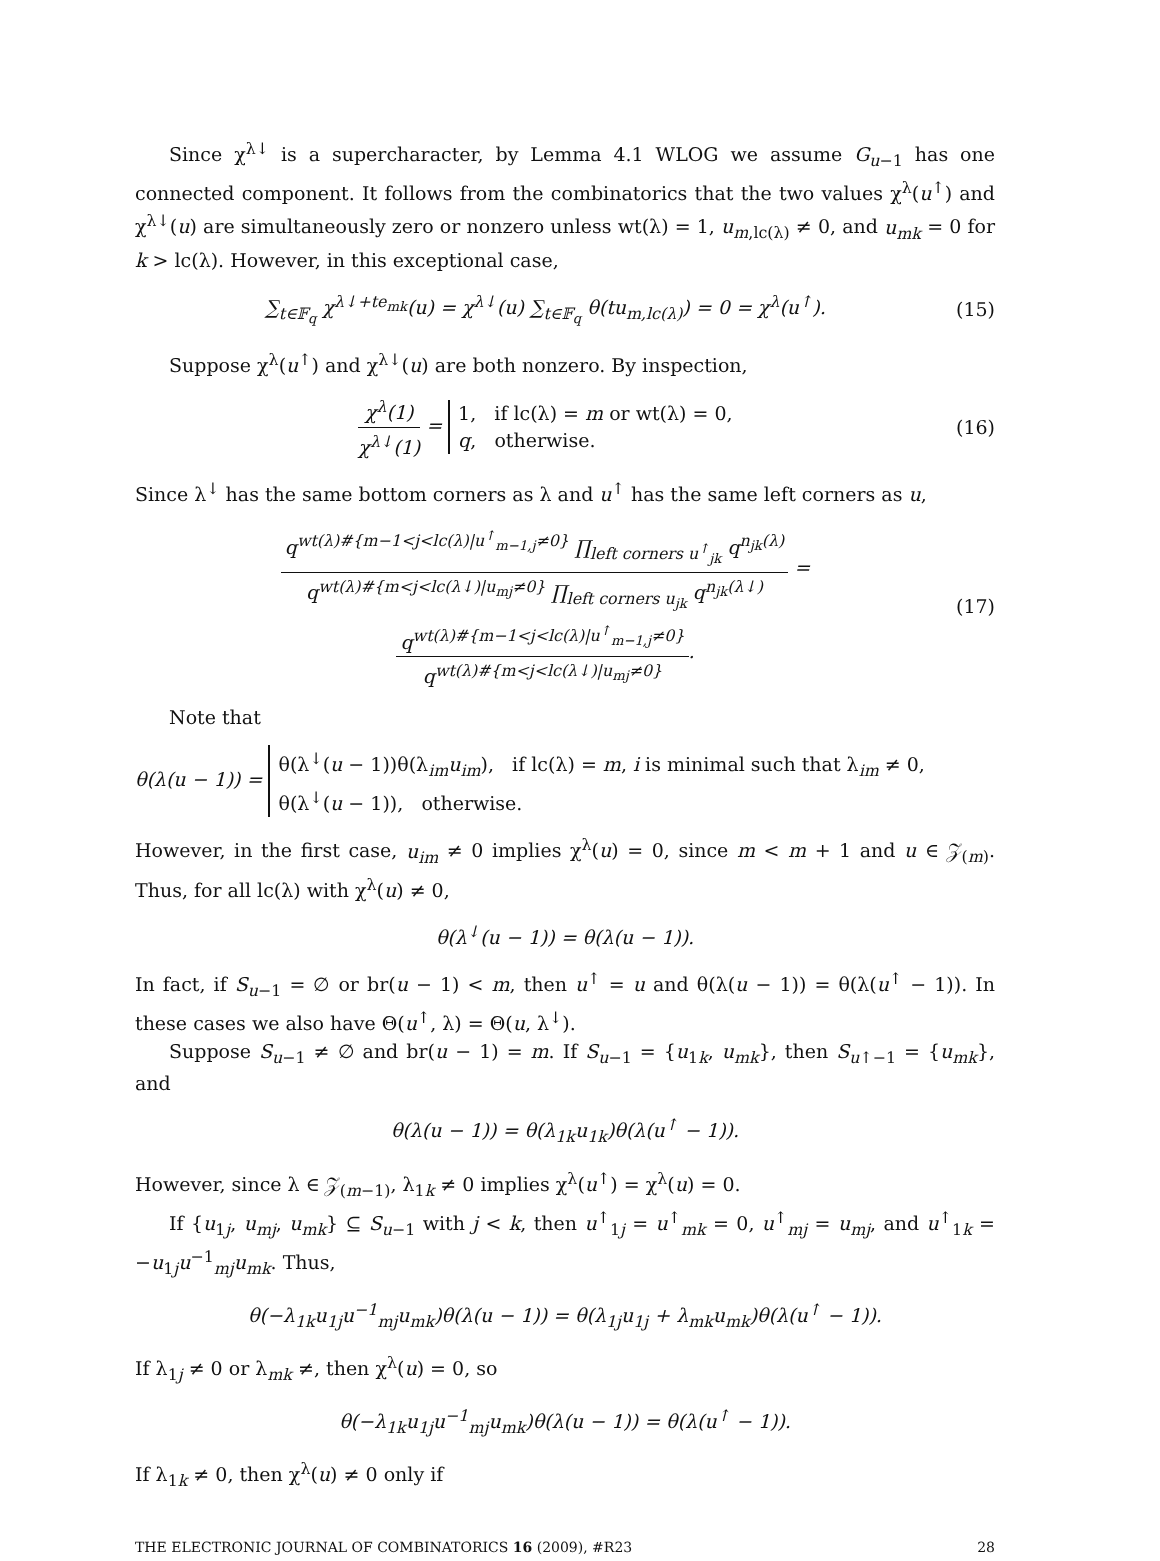Since χ<sup>λ↓</sup> is a supercharacter, by Lemma 4.1 WLOG we assume G<sub>u−1</sub> has one connected component. It follows from the combinatorics that the two values χ<sup>λ</sup>(u<sup>↑</sup>) and χ<sup>λ↓</sup>(u) are simultaneously zero or nonzero unless wt(λ) = 1, u<sub>m,lc(λ)</sub> ≠ 0, and u<sub>mk</sub> = 0 for k > lc(λ). However, in this exceptional case,
∑<sub>t∈𝔽<sub>q</sub></sub> χ<sup>λ↓+te<sub>mk</sub></sup>(u) = χ<sup>λ↓</sup>(u) ∑<sub>t∈𝔽<sub>q</sub></sub> θ(tu<sub>m,lc(λ)</sub>) = 0 = χ<sup>λ</sup>(u<sup>↑</sup>). (15)
Suppose χ<sup>λ</sup>(u<sup>↑</sup>) and χ<sup>λ↓</sup>(u) are both nonzero. By inspection,
χ<sup>λ</sup>(1) χ<sup>λ↓</sup>(1) = 1, if lc(λ) = m or wt(λ) = 0,
q, otherwise. (16)
Since λ<sup>↓</sup> has the same bottom corners as λ and u<sup>↑</sup> has the same left corners as u,
q<sup>wt(λ)#{m−1<j<lc(λ)|u<sup>↑</sup><sub>m−1,j</sub>≠0}</sup> ∏<sub>left corners u<sup>↑</sup><sub>jk</sub></sub> q<sup>n<sub>jk</sub>(λ)</sup> q<sup>wt(λ)#{m<j<lc(λ↓)|u<sub>mj</sub>≠0}</sup> ∏<sub>left corners u<sub>jk</sub></sub> q<sup>n<sub>jk</sub>(λ↓)</sup> = q<sup>wt(λ)#{m−1<j<lc(λ)|u<sup>↑</sup><sub>m−1,j</sub>≠0}</sup> q<sup>wt(λ)#{m<j<lc(λ↓)|u<sub>mj</sub>≠0}</sup>. (17)
Note that
θ(λ(u − 1)) = θ(λ<sup>↓</sup>(u − 1))θ(λ<sub>im</sub>u<sub>im</sub>), if lc(λ) = m, i is minimal such that λ<sub>im</sub> ≠ 0,
θ(λ<sup>↓</sup>(u − 1)), otherwise.
However, in the first case, u<sub>im</sub> ≠ 0 implies χ<sup>λ</sup>(u) = 0, since m < m + 1 and u ∈ 𝒵<sub>(m)</sub>. Thus, for all lc(λ) with χ<sup>λ</sup>(u) ≠ 0,
θ(λ<sup>↓</sup>(u − 1)) = θ(λ(u − 1)).
In fact, if S<sub>u−1</sub> = ∅ or br(u − 1) < m, then u<sup>↑</sup> = u and θ(λ(u − 1)) = θ(λ(u<sup>↑</sup> − 1)). In these cases we also have Θ(u<sup>↑</sup>, λ) = Θ(u, λ<sup>↓</sup>).
Suppose S<sub>u−1</sub> ≠ ∅ and br(u − 1) = m. If S<sub>u−1</sub> = {u<sub>1k</sub>, u<sub>mk</sub>}, then S<sub>u↑−1</sub> = {u<sub>mk</sub>}, and
θ(λ(u − 1)) = θ(λ<sub>1k</sub>u<sub>1k</sub>)θ(λ(u<sup>↑</sup> − 1)).
However, since λ ∈ 𝒵<sub>(m−1)</sub>, λ<sub>1k</sub> ≠ 0 implies χ<sup>λ</sup>(u<sup>↑</sup>) = χ<sup>λ</sup>(u) = 0.
If {u<sub>1j</sub>, u<sub>mj</sub>, u<sub>mk</sub>} ⊆ S<sub>u−1</sub> with j < k, then u<sup>↑</sup><sub>1j</sub> = u<sup>↑</sup><sub>mk</sub> = 0, u<sup>↑</sup><sub>mj</sub> = u<sub>mj</sub>, and u<sup>↑</sup><sub>1k</sub> = −u<sub>1j</sub>u<sup>−1</sup><sub>mj</sub>u<sub>mk</sub>. Thus,
θ(−λ<sub>1k</sub>u<sub>1j</sub>u<sup>−1</sup><sub>mj</sub>u<sub>mk</sub>)θ(λ(u − 1)) = θ(λ<sub>1j</sub>u<sub>1j</sub> + λ<sub>mk</sub>u<sub>mk</sub>)θ(λ(u<sup>↑</sup> − 1)).
If λ<sub>1j</sub> ≠ 0 or λ<sub>mk</sub> ≠, then χ<sup>λ</sup>(u) = 0, so
θ(−λ<sub>1k</sub>u<sub>1j</sub>u<sup>−1</sup><sub>mj</sub>u<sub>mk</sub>)θ(λ(u − 1)) = θ(λ(u<sup>↑</sup> − 1)).
If λ<sub>1k</sub> ≠ 0, then χ<sup>λ</sup>(u) ≠ 0 only if
THE ELECTRONIC JOURNAL OF COMBINATORICS 16 (2009), #R23 28